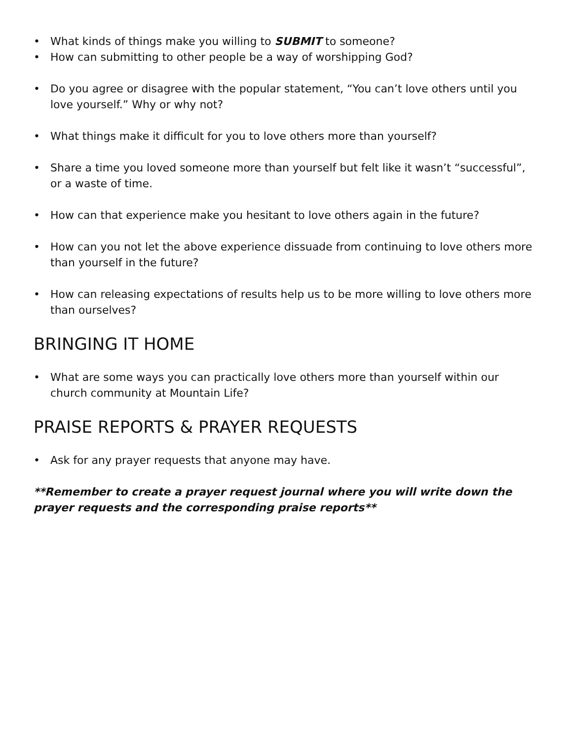• What kinds of things make you willing to SUBMIT to someone?
• How can submitting to other people be a way of worshipping God?
• Do you agree or disagree with the popular statement, “You can’t love others until you love yourself.” Why or why not?
• What things make it difficult for you to love others more than yourself?
• Share a time you loved someone more than yourself but felt like it wasn’t “successful”, or a waste of time.
• How can that experience make you hesitant to love others again in the future?
• How can you not let the above experience dissuade from continuing to love others more than yourself in the future?
• How can releasing expectations of results help us to be more willing to love others more than ourselves?
BRINGING IT HOME
• What are some ways you can practically love others more than yourself within our church community at Mountain Life?
PRAISE REPORTS & PRAYER REQUESTS
• Ask for any prayer requests that anyone may have.
**Remember to create a prayer request journal where you will write down the prayer requests and the corresponding praise reports**